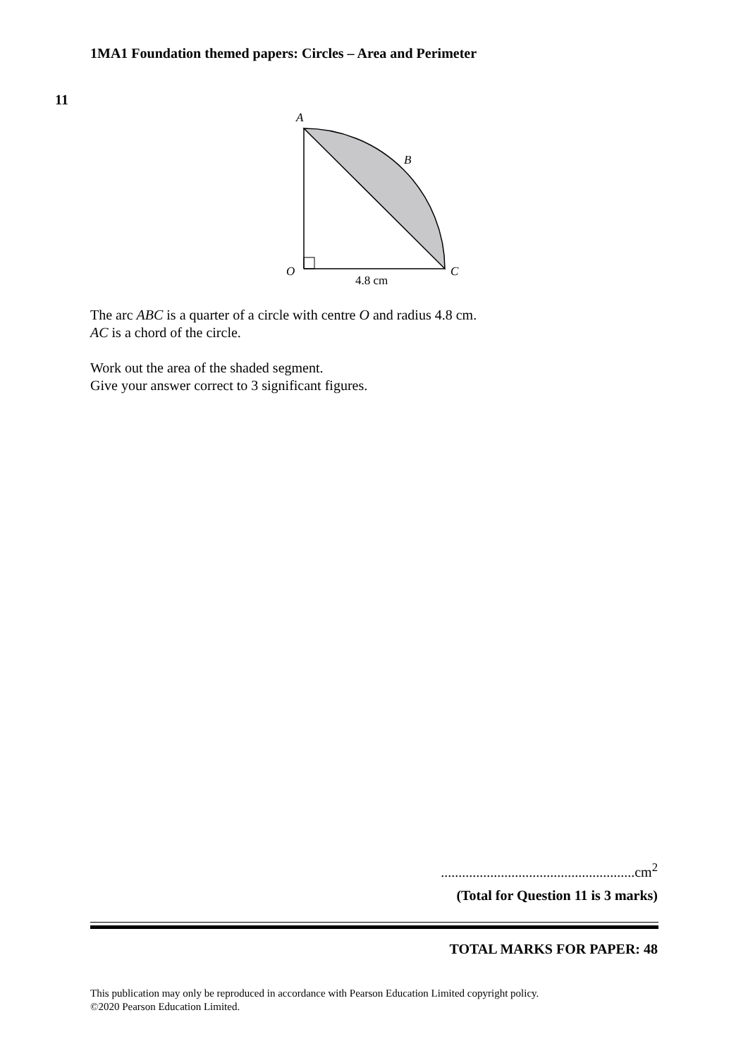1MA1 Foundation themed papers: Circles – Area and Perimeter
11
A
B
C
O
4.8 cm
The arc ABC is a quarter of a circle with centre O and radius 4.8 cm.
AC is a chord of the circle.
Work out the area of the shaded segment.
Give your answer correct to 3 significant figures.
.......................................................cm<sup>2</sup>
(Total for Question 11 is 3 marks)
TOTAL MARKS FOR PAPER: 48
This publication may only be reproduced in accordance with Pearson Education Limited copyright policy.
©2020 Pearson Education Limited.